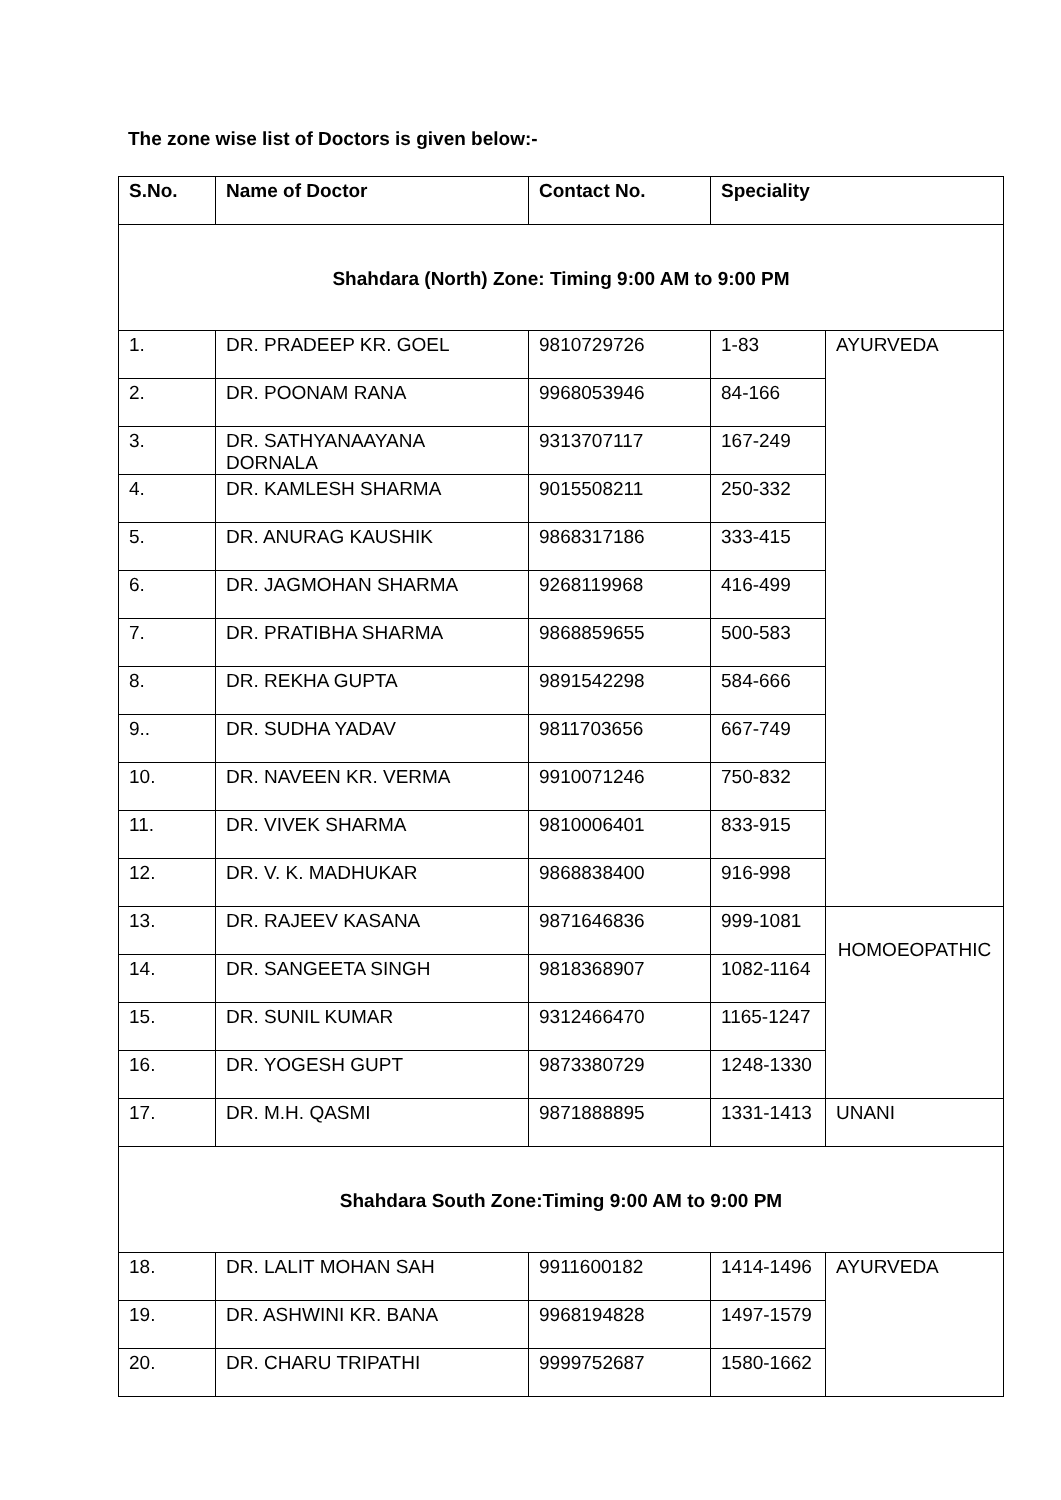The zone wise list of Doctors is given below:-
| S.No. | Name of Doctor | Contact No. | Speciality | |
| --- | --- | --- | --- | --- |
| Shahdara (North) Zone: Timing 9:00 AM to 9:00 PM | | | | |
| 1. | DR. PRADEEP KR. GOEL | 9810729726 | 1-83 | AYURVEDA |
| 2. | DR. POONAM RANA | 9968053946 | 84-166 | |
| 3. | DR. SATHYANAAYANA DORNALA | 9313707117 | 167-249 | |
| 4. | DR. KAMLESH SHARMA | 9015508211 | 250-332 | |
| 5. | DR. ANURAG KAUSHIK | 9868317186 | 333-415 | |
| 6. | DR. JAGMOHAN SHARMA | 9268119968 | 416-499 | |
| 7. | DR. PRATIBHA SHARMA | 9868859655 | 500-583 | |
| 8. | DR. REKHA GUPTA | 9891542298 | 584-666 | |
| 9.. | DR. SUDHA YADAV | 9811703656 | 667-749 | |
| 10. | DR. NAVEEN KR. VERMA | 9910071246 | 750-832 | |
| 11. | DR. VIVEK SHARMA | 9810006401 | 833-915 | |
| 12. | DR. V. K. MADHUKAR | 9868838400 | 916-998 | |
| 13. | DR. RAJEEV KASANA | 9871646836 | 999-1081 | HOMOEOPATHIC |
| 14. | DR. SANGEETA SINGH | 9818368907 | 1082-1164 | |
| 15. | DR. SUNIL KUMAR | 9312466470 | 1165-1247 | |
| 16. | DR. YOGESH GUPT | 9873380729 | 1248-1330 | |
| 17. | DR. M.H. QASMI | 9871888895 | 1331-1413 | UNANI |
| Shahdara South Zone:Timing 9:00 AM to 9:00 PM | | | | |
| 18. | DR. LALIT MOHAN SAH | 9911600182 | 1414-1496 | AYURVEDA |
| 19. | DR. ASHWINI KR. BANA | 9968194828 | 1497-1579 | |
| 20. | DR. CHARU TRIPATHI | 9999752687 | 1580-1662 | |